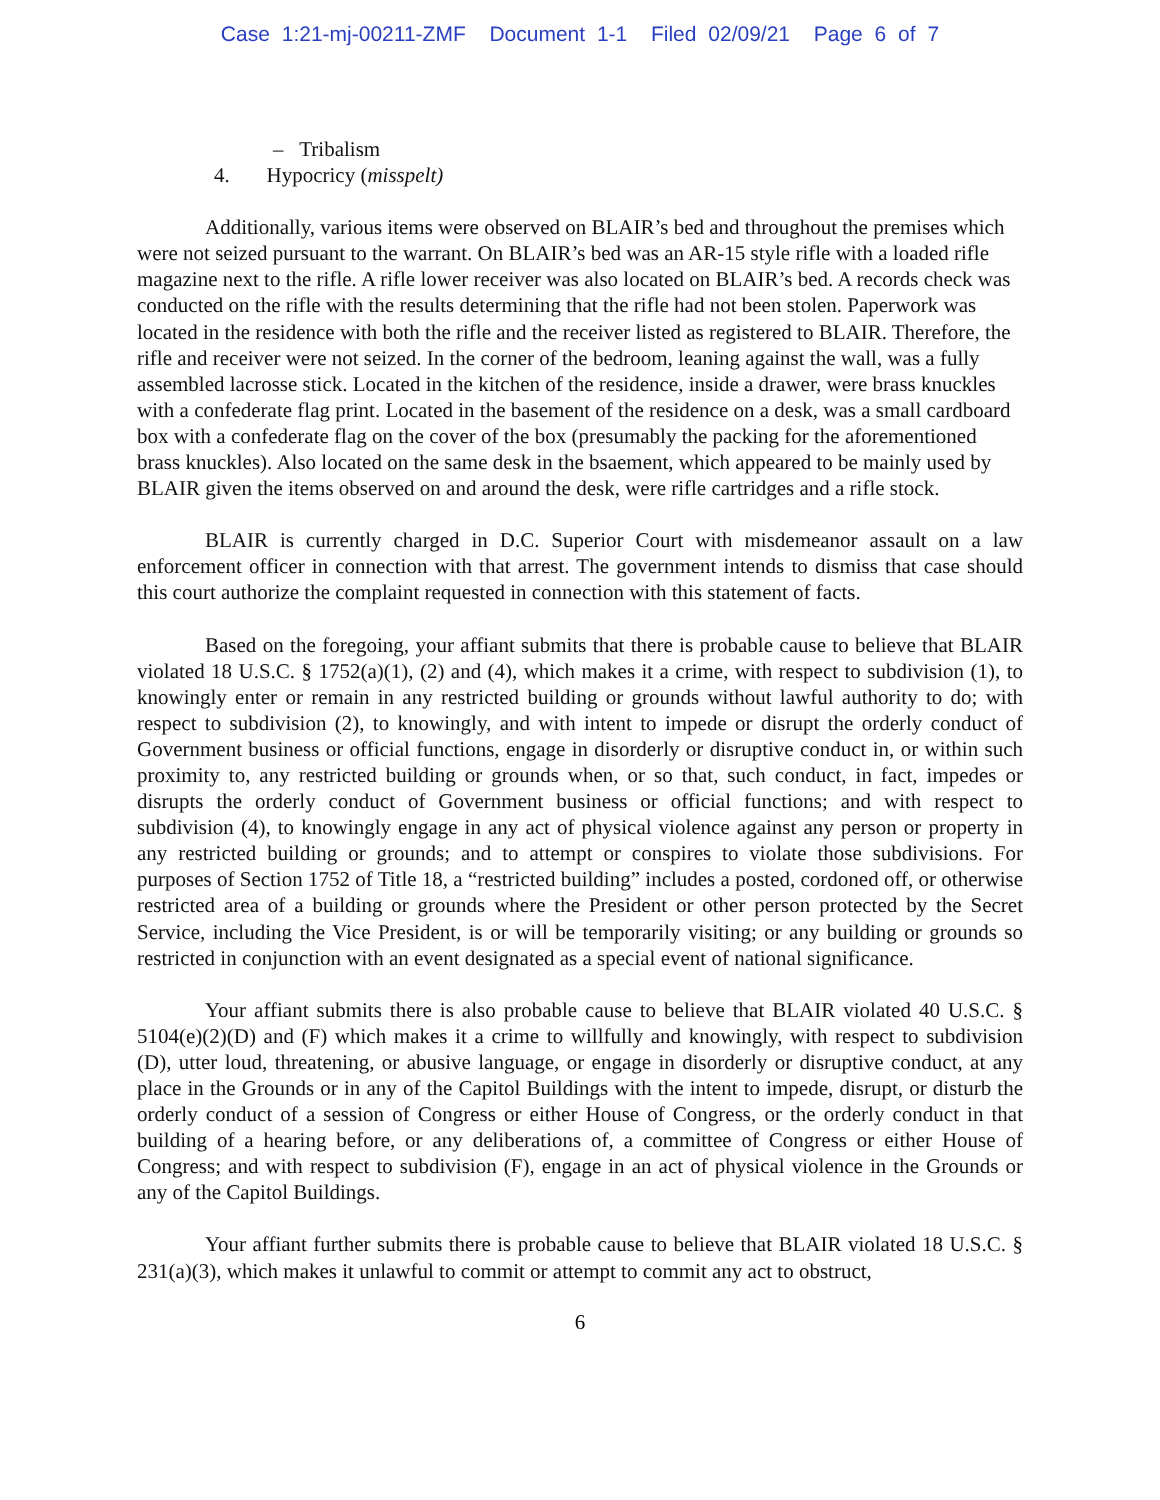Case 1:21-mj-00211-ZMF Document 1-1 Filed 02/09/21 Page 6 of 7
– Tribalism
4. Hypocricy (misspelt)
Additionally, various items were observed on BLAIR’s bed and throughout the premises which were not seized pursuant to the warrant. On BLAIR’s bed was an AR-15 style rifle with a loaded rifle magazine next to the rifle. A rifle lower receiver was also located on BLAIR’s bed. A records check was conducted on the rifle with the results determining that the rifle had not been stolen. Paperwork was located in the residence with both the rifle and the receiver listed as registered to BLAIR. Therefore, the rifle and receiver were not seized. In the corner of the bedroom, leaning against the wall, was a fully assembled lacrosse stick. Located in the kitchen of the residence, inside a drawer, were brass knuckles with a confederate flag print. Located in the basement of the residence on a desk, was a small cardboard box with a confederate flag on the cover of the box (presumably the packing for the aforementioned brass knuckles). Also located on the same desk in the bsaement, which appeared to be mainly used by BLAIR given the items observed on and around the desk, were rifle cartridges and a rifle stock.
BLAIR is currently charged in D.C. Superior Court with misdemeanor assault on a law enforcement officer in connection with that arrest. The government intends to dismiss that case should this court authorize the complaint requested in connection with this statement of facts.
Based on the foregoing, your affiant submits that there is probable cause to believe that BLAIR violated 18 U.S.C. § 1752(a)(1), (2) and (4), which makes it a crime, with respect to subdivision (1), to knowingly enter or remain in any restricted building or grounds without lawful authority to do; with respect to subdivision (2), to knowingly, and with intent to impede or disrupt the orderly conduct of Government business or official functions, engage in disorderly or disruptive conduct in, or within such proximity to, any restricted building or grounds when, or so that, such conduct, in fact, impedes or disrupts the orderly conduct of Government business or official functions; and with respect to subdivision (4), to knowingly engage in any act of physical violence against any person or property in any restricted building or grounds; and to attempt or conspires to violate those subdivisions. For purposes of Section 1752 of Title 18, a “restricted building” includes a posted, cordoned off, or otherwise restricted area of a building or grounds where the President or other person protected by the Secret Service, including the Vice President, is or will be temporarily visiting; or any building or grounds so restricted in conjunction with an event designated as a special event of national significance.
Your affiant submits there is also probable cause to believe that BLAIR violated 40 U.S.C. § 5104(e)(2)(D) and (F) which makes it a crime to willfully and knowingly, with respect to subdivision (D), utter loud, threatening, or abusive language, or engage in disorderly or disruptive conduct, at any place in the Grounds or in any of the Capitol Buildings with the intent to impede, disrupt, or disturb the orderly conduct of a session of Congress or either House of Congress, or the orderly conduct in that building of a hearing before, or any deliberations of, a committee of Congress or either House of Congress; and with respect to subdivision (F), engage in an act of physical violence in the Grounds or any of the Capitol Buildings.
Your affiant further submits there is probable cause to believe that BLAIR violated 18 U.S.C. § 231(a)(3), which makes it unlawful to commit or attempt to commit any act to obstruct,
6